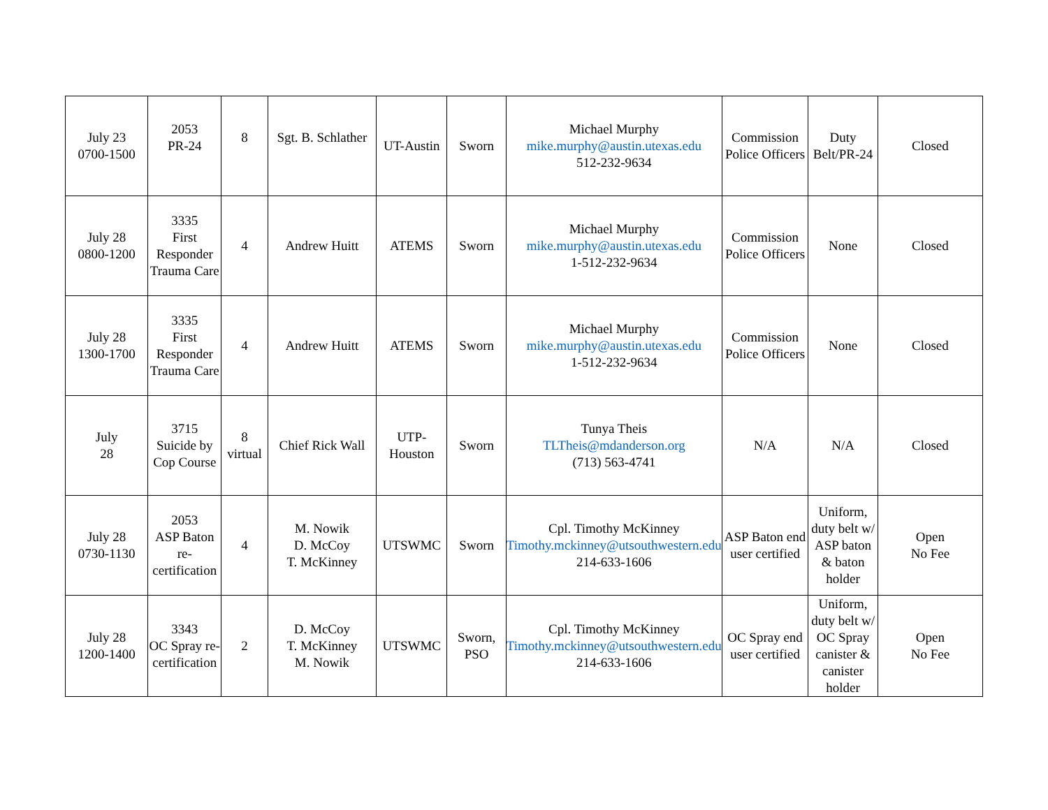| July 23 0700-1500 | 2053 PR-24 | 8 | Sgt. B. Schlather | UT-Austin | Sworn | Michael Murphy mike.murphy@austin.utexas.edu 512-232-9634 | Commission Police Officers | Duty Belt/PR-24 | Closed |
| July 28 0800-1200 | 3335 First Responder Trauma Care | 4 | Andrew Huitt | ATEMS | Sworn | Michael Murphy mike.murphy@austin.utexas.edu 1-512-232-9634 | Commission Police Officers | None | Closed |
| July 28 1300-1700 | 3335 First Responder Trauma Care | 4 | Andrew Huitt | ATEMS | Sworn | Michael Murphy mike.murphy@austin.utexas.edu 1-512-232-9634 | Commission Police Officers | None | Closed |
| July 28 | 3715 Suicide by Cop Course | 8 virtual | Chief Rick Wall | UTP- Houston | Sworn | Tunya Theis TLTheis@mdanderson.org (713) 563-4741 | N/A | N/A | Closed |
| July 28 0730-1130 | 2053 ASP Baton re-certification | 4 | M. Nowik D. McCoy T. McKinney | UTSWMC | Sworn | Cpl. Timothy McKinney Timothy.mckinney@utsouthwestern.edu 214-633-1606 | ASP Baton end user certified | Uniform, duty belt w/ ASP baton & baton holder | Open No Fee |
| July 28 1200-1400 | 3343 OC Spray re-certification | 2 | D. McCoy T. McKinney M. Nowik | UTSWMC | Sworn, PSO | Cpl. Timothy McKinney Timothy.mckinney@utsouthwestern.edu 214-633-1606 | OC Spray end user certified | Uniform, duty belt w/ OC Spray canister & canister holder | Open No Fee |